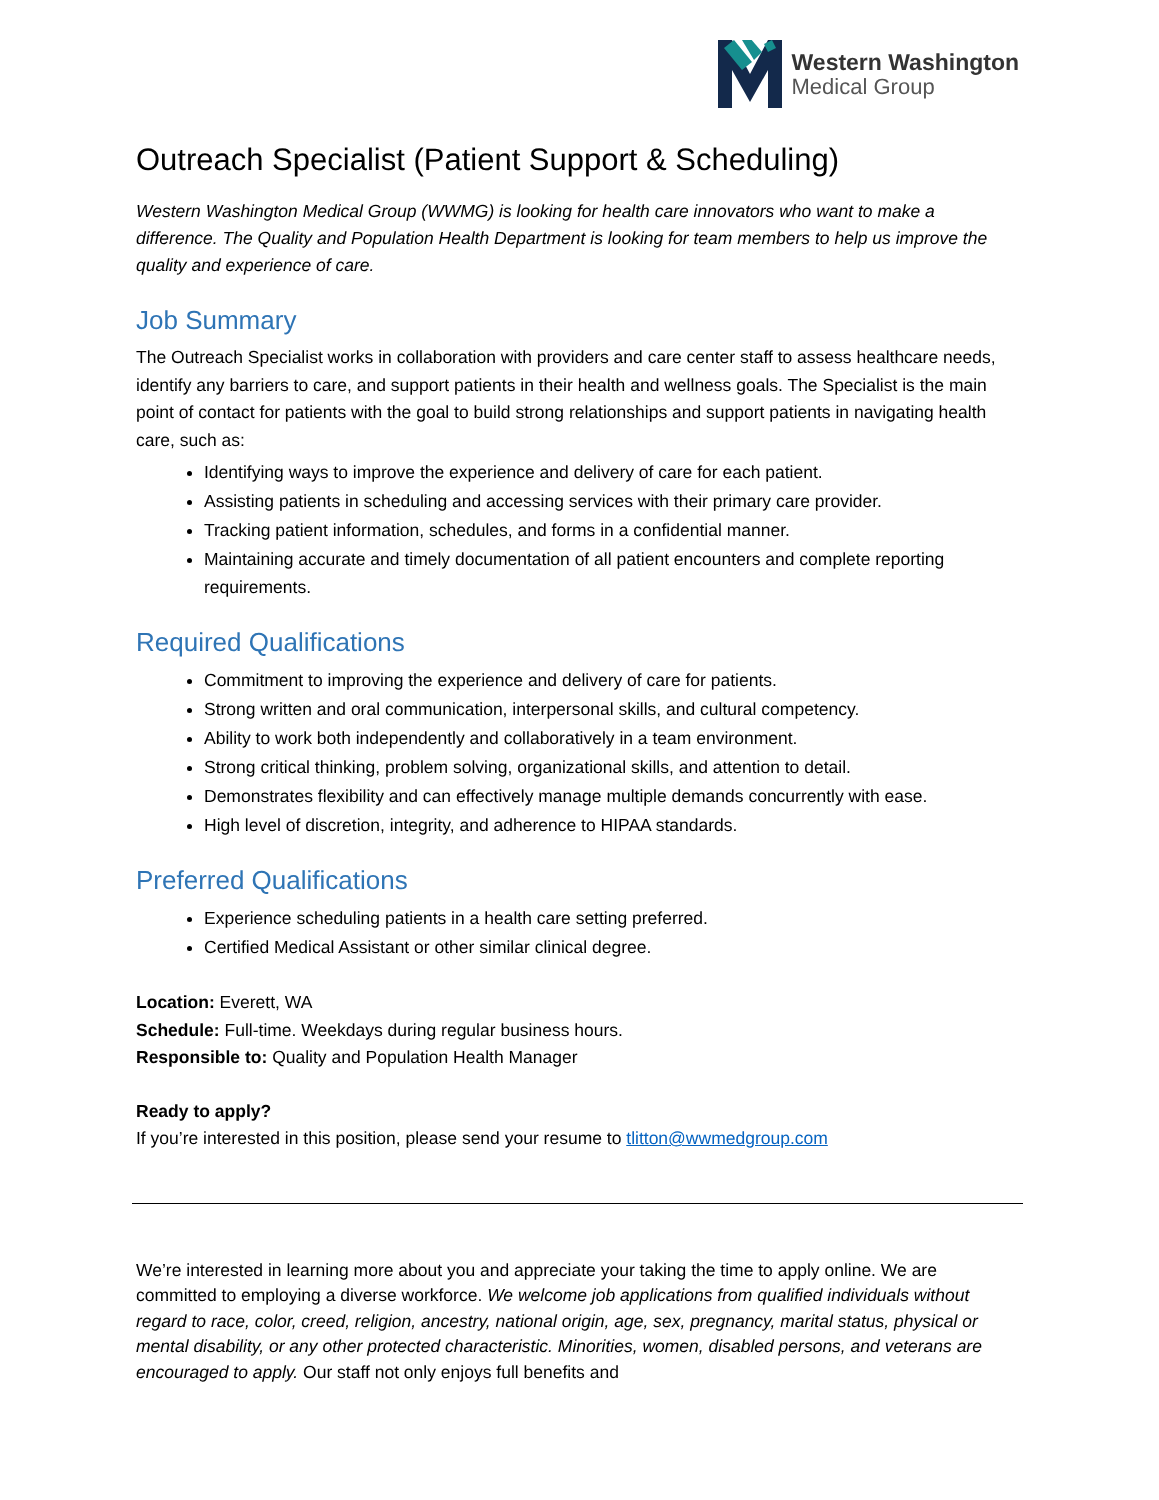Western Washington
Medical Group
Outreach Specialist (Patient Support & Scheduling)
Western Washington Medical Group (WWMG) is looking for health care innovators who want to make a difference. The Quality and Population Health Department is looking for team members to help us improve the quality and experience of care.
Job Summary
The Outreach Specialist works in collaboration with providers and care center staff to assess healthcare needs, identify any barriers to care, and support patients in their health and wellness goals. The Specialist is the main point of contact for patients with the goal to build strong relationships and support patients in navigating health care, such as:
Identifying ways to improve the experience and delivery of care for each patient.
Assisting patients in scheduling and accessing services with their primary care provider.
Tracking patient information, schedules, and forms in a confidential manner.
Maintaining accurate and timely documentation of all patient encounters and complete reporting requirements.
Required Qualifications
Commitment to improving the experience and delivery of care for patients.
Strong written and oral communication, interpersonal skills, and cultural competency.
Ability to work both independently and collaboratively in a team environment.
Strong critical thinking, problem solving, organizational skills, and attention to detail.
Demonstrates flexibility and can effectively manage multiple demands concurrently with ease.
High level of discretion, integrity, and adherence to HIPAA standards.
Preferred Qualifications
Experience scheduling patients in a health care setting preferred.
Certified Medical Assistant or other similar clinical degree.
Location: Everett, WA
Schedule: Full-time. Weekdays during regular business hours.
Responsible to: Quality and Population Health Manager
Ready to apply?
If you’re interested in this position, please send your resume to tlitton@wwmedgroup.com
We’re interested in learning more about you and appreciate your taking the time to apply online. We are committed to employing a diverse workforce. We welcome job applications from qualified individuals without regard to race, color, creed, religion, ancestry, national origin, age, sex, pregnancy, marital status, physical or mental disability, or any other protected characteristic. Minorities, women, disabled persons, and veterans are encouraged to apply. Our staff not only enjoys full benefits and